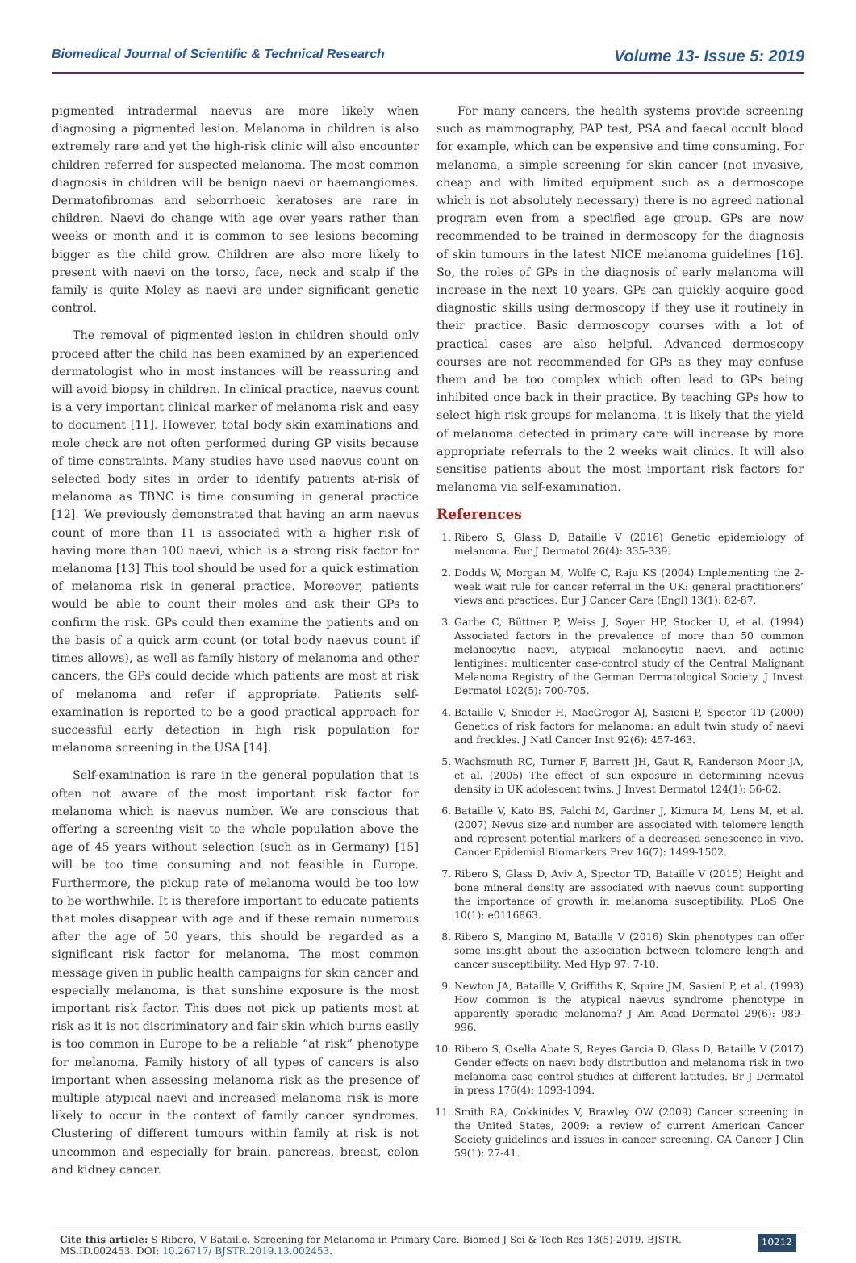Biomedical Journal of Scientific & Technical Research Volume 13- Issue 5: 2019
pigmented intradermal naevus are more likely when diagnosing a pigmented lesion. Melanoma in children is also extremely rare and yet the high-risk clinic will also encounter children referred for suspected melanoma. The most common diagnosis in children will be benign naevi or haemangiomas. Dermatofibromas and seborrhoeic keratoses are rare in children. Naevi do change with age over years rather than weeks or month and it is common to see lesions becoming bigger as the child grow. Children are also more likely to present with naevi on the torso, face, neck and scalp if the family is quite Moley as naevi are under significant genetic control.
The removal of pigmented lesion in children should only proceed after the child has been examined by an experienced dermatologist who in most instances will be reassuring and will avoid biopsy in children. In clinical practice, naevus count is a very important clinical marker of melanoma risk and easy to document [11]. However, total body skin examinations and mole check are not often performed during GP visits because of time constraints. Many studies have used naevus count on selected body sites in order to identify patients at-risk of melanoma as TBNC is time consuming in general practice [12]. We previously demonstrated that having an arm naevus count of more than 11 is associated with a higher risk of having more than 100 naevi, which is a strong risk factor for melanoma [13] This tool should be used for a quick estimation of melanoma risk in general practice. Moreover, patients would be able to count their moles and ask their GPs to confirm the risk. GPs could then examine the patients and on the basis of a quick arm count (or total body naevus count if times allows), as well as family history of melanoma and other cancers, the GPs could decide which patients are most at risk of melanoma and refer if appropriate. Patients self-examination is reported to be a good practical approach for successful early detection in high risk population for melanoma screening in the USA [14].
Self-examination is rare in the general population that is often not aware of the most important risk factor for melanoma which is naevus number. We are conscious that offering a screening visit to the whole population above the age of 45 years without selection (such as in Germany) [15] will be too time consuming and not feasible in Europe. Furthermore, the pickup rate of melanoma would be too low to be worthwhile. It is therefore important to educate patients that moles disappear with age and if these remain numerous after the age of 50 years, this should be regarded as a significant risk factor for melanoma. The most common message given in public health campaigns for skin cancer and especially melanoma, is that sunshine exposure is the most important risk factor. This does not pick up patients most at risk as it is not discriminatory and fair skin which burns easily is too common in Europe to be a reliable “at risk” phenotype for melanoma. Family history of all types of cancers is also important when assessing melanoma risk as the presence of multiple atypical naevi and increased melanoma risk is more likely to occur in the context of family cancer syndromes. Clustering of different tumours within family at risk is not uncommon and especially for brain, pancreas, breast, colon and kidney cancer.
For many cancers, the health systems provide screening such as mammography, PAP test, PSA and faecal occult blood for example, which can be expensive and time consuming. For melanoma, a simple screening for skin cancer (not invasive, cheap and with limited equipment such as a dermoscope which is not absolutely necessary) there is no agreed national program even from a specified age group. GPs are now recommended to be trained in dermoscopy for the diagnosis of skin tumours in the latest NICE melanoma guidelines [16]. So, the roles of GPs in the diagnosis of early melanoma will increase in the next 10 years. GPs can quickly acquire good diagnostic skills using dermoscopy if they use it routinely in their practice. Basic dermoscopy courses with a lot of practical cases are also helpful. Advanced dermoscopy courses are not recommended for GPs as they may confuse them and be too complex which often lead to GPs being inhibited once back in their practice. By teaching GPs how to select high risk groups for melanoma, it is likely that the yield of melanoma detected in primary care will increase by more appropriate referrals to the 2 weeks wait clinics. It will also sensitise patients about the most important risk factors for melanoma via self-examination.
References
1. Ribero S, Glass D, Bataille V (2016) Genetic epidemiology of melanoma. Eur J Dermatol 26(4): 335-339.
2. Dodds W, Morgan M, Wolfe C, Raju KS (2004) Implementing the 2-week wait rule for cancer referral in the UK: general practitioners’ views and practices. Eur J Cancer Care (Engl) 13(1): 82-87.
3. Garbe C, Büttner P, Weiss J, Soyer HP, Stocker U, et al. (1994) Associated factors in the prevalence of more than 50 common melanocytic naevi, atypical melanocytic naevi, and actinic lentigines: multicenter case-control study of the Central Malignant Melanoma Registry of the German Dermatological Society. J Invest Dermatol 102(5): 700-705.
4. Bataille V, Snieder H, MacGregor AJ, Sasieni P, Spector TD (2000) Genetics of risk factors for melanoma: an adult twin study of naevi and freckles. J Natl Cancer Inst 92(6): 457-463.
5. Wachsmuth RC, Turner F, Barrett JH, Gaut R, Randerson Moor JA, et al. (2005) The effect of sun exposure in determining naevus density in UK adolescent twins. J Invest Dermatol 124(1): 56-62.
6. Bataille V, Kato BS, Falchi M, Gardner J, Kimura M, Lens M, et al. (2007) Nevus size and number are associated with telomere length and represent potential markers of a decreased senescence in vivo. Cancer Epidemiol Biomarkers Prev 16(7): 1499-1502.
7. Ribero S, Glass D, Aviv A, Spector TD, Bataille V (2015) Height and bone mineral density are associated with naevus count supporting the importance of growth in melanoma susceptibility. PLoS One 10(1): e0116863.
8. Ribero S, Mangino M, Bataille V (2016) Skin phenotypes can offer some insight about the association between telomere length and cancer susceptibility. Med Hyp 97: 7-10.
9. Newton JA, Bataille V, Griffiths K, Squire JM, Sasieni P, et al. (1993) How common is the atypical naevus syndrome phenotype in apparently sporadic melanoma? J Am Acad Dermatol 29(6): 989-996.
10. Ribero S, Osella Abate S, Reyes Garcia D, Glass D, Bataille V (2017) Gender effects on naevi body distribution and melanoma risk in two melanoma case control studies at different latitudes. Br J Dermatol in press 176(4): 1093-1094.
11. Smith RA, Cokkinides V, Brawley OW (2009) Cancer screening in the United States, 2009: a review of current American Cancer Society guidelines and issues in cancer screening. CA Cancer J Clin 59(1): 27-41.
Cite this article: S Ribero, V Bataille. Screening for Melanoma in Primary Care. Biomed J Sci & Tech Res 13(5)-2019. BJSTR. MS.ID.002453. DOI: 10.26717/ BJSTR.2019.13.002453.
10212